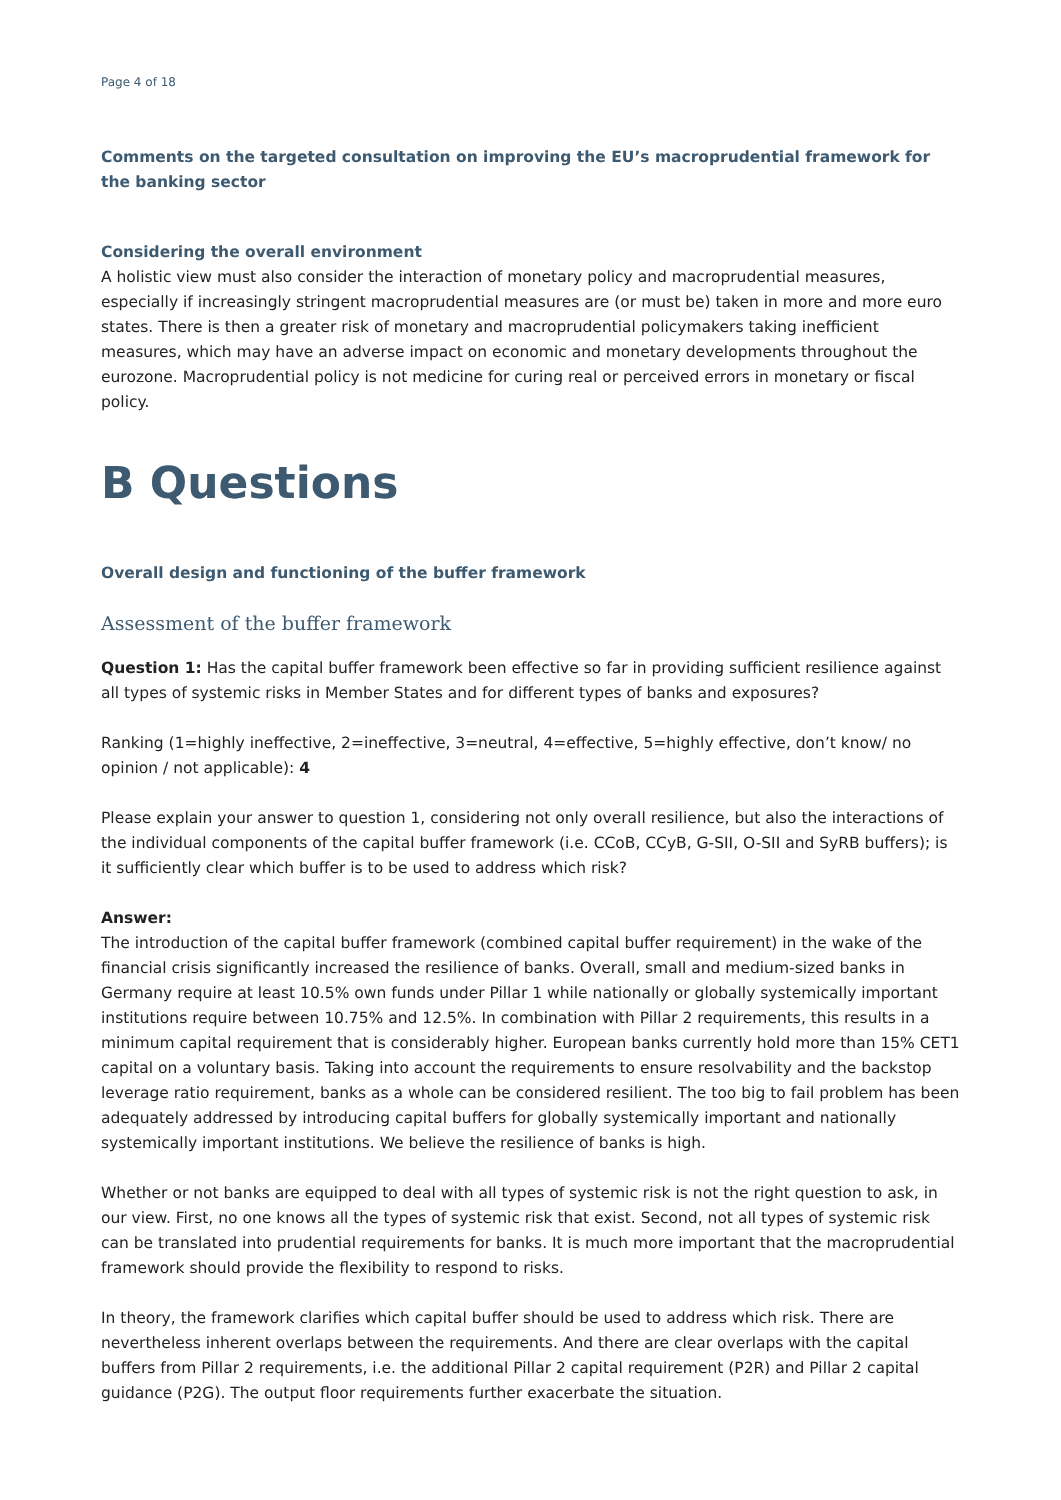Page 4 of 18
Comments on the targeted consultation on improving the EU’s macroprudential framework for the banking sector
Considering the overall environment
A holistic view must also consider the interaction of monetary policy and macroprudential measures, especially if increasingly stringent macroprudential measures are (or must be) taken in more and more euro states. There is then a greater risk of monetary and macroprudential policymakers taking inefficient measures, which may have an adverse impact on economic and monetary developments throughout the eurozone. Macroprudential policy is not medicine for curing real or perceived errors in monetary or fiscal policy.
B Questions
Overall design and functioning of the buffer framework
Assessment of the buffer framework
Question 1: Has the capital buffer framework been effective so far in providing sufficient resilience against all types of systemic risks in Member States and for different types of banks and exposures?
Ranking (1=highly ineffective, 2=ineffective, 3=neutral, 4=effective, 5=highly effective, don’t know/ no opinion / not applicable): 4
Please explain your answer to question 1, considering not only overall resilience, but also the interactions of the individual components of the capital buffer framework (i.e. CCoB, CCyB, G-SII, O-SII and SyRB buffers); is it sufficiently clear which buffer is to be used to address which risk?
Answer:
The introduction of the capital buffer framework (combined capital buffer requirement) in the wake of the financial crisis significantly increased the resilience of banks. Overall, small and medium-sized banks in Germany require at least 10.5% own funds under Pillar 1 while nationally or globally systemically important institutions require between 10.75% and 12.5%. In combination with Pillar 2 requirements, this results in a minimum capital requirement that is considerably higher. European banks currently hold more than 15% CET1 capital on a voluntary basis. Taking into account the requirements to ensure resolvability and the backstop leverage ratio requirement, banks as a whole can be considered resilient. The too big to fail problem has been adequately addressed by introducing capital buffers for globally systemically important and nationally systemically important institutions. We believe the resilience of banks is high.
Whether or not banks are equipped to deal with all types of systemic risk is not the right question to ask, in our view. First, no one knows all the types of systemic risk that exist. Second, not all types of systemic risk can be translated into prudential requirements for banks. It is much more important that the macroprudential framework should provide the flexibility to respond to risks.
In theory, the framework clarifies which capital buffer should be used to address which risk. There are nevertheless inherent overlaps between the requirements. And there are clear overlaps with the capital buffers from Pillar 2 requirements, i.e. the additional Pillar 2 capital requirement (P2R) and Pillar 2 capital guidance (P2G). The output floor requirements further exacerbate the situation.